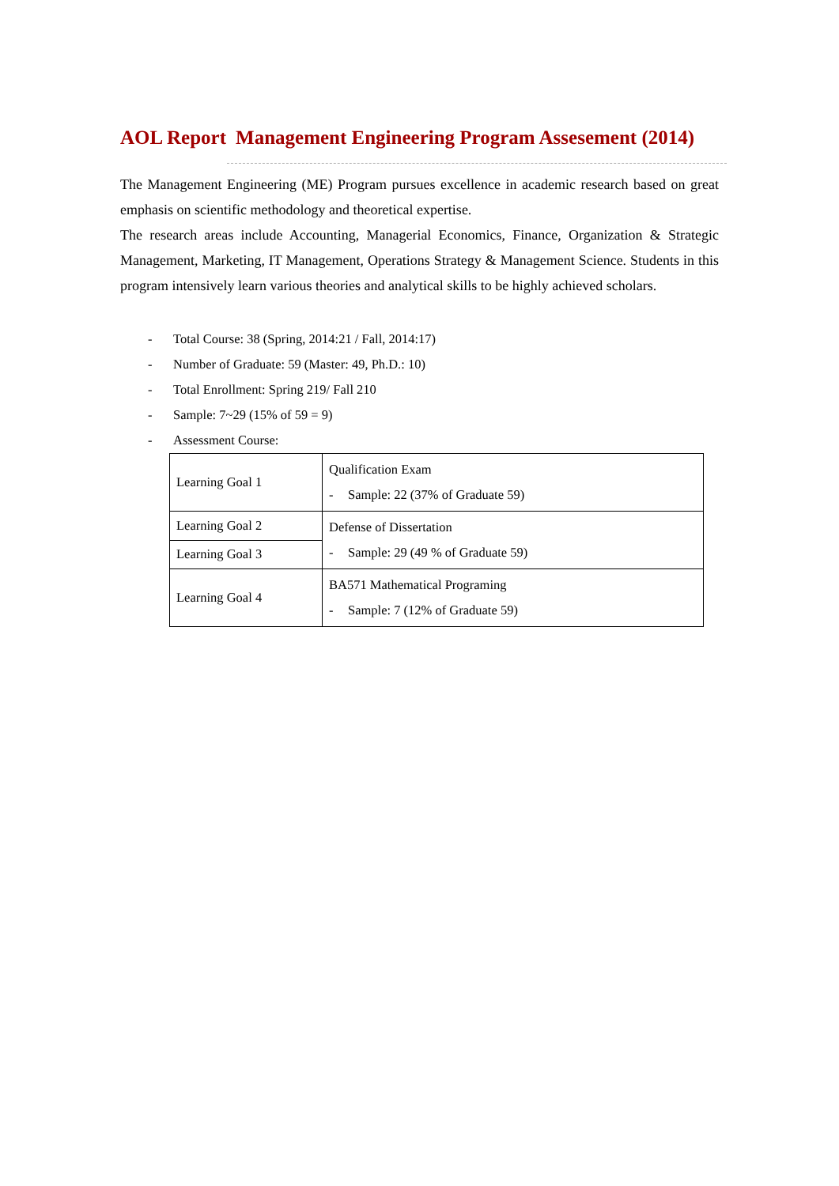AOL Report Management Engineering Program Assesement (2014)
The Management Engineering (ME) Program pursues excellence in academic research based on great emphasis on scientific methodology and theoretical expertise.
The research areas include Accounting, Managerial Economics, Finance, Organization & Strategic Management, Marketing, IT Management, Operations Strategy & Management Science. Students in this program intensively learn various theories and analytical skills to be highly achieved scholars.
- Total Course: 38 (Spring, 2014:21 / Fall, 2014:17)
- Number of Graduate: 59 (Master: 49, Ph.D.: 10)
- Total Enrollment: Spring 219/ Fall 210
- Sample: 7~29 (15% of 59 = 9)
- Assessment Course:
| Learning Goal 1 | Qualification Exam - Sample: 22 (37% of Graduate 59) |
| Learning Goal 2 | Defense of Dissertation - Sample: 29 (49 % of Graduate 59) |
| Learning Goal 3 | |
| Learning Goal 4 | BA571 Mathematical Programing - Sample: 7 (12% of Graduate 59) |